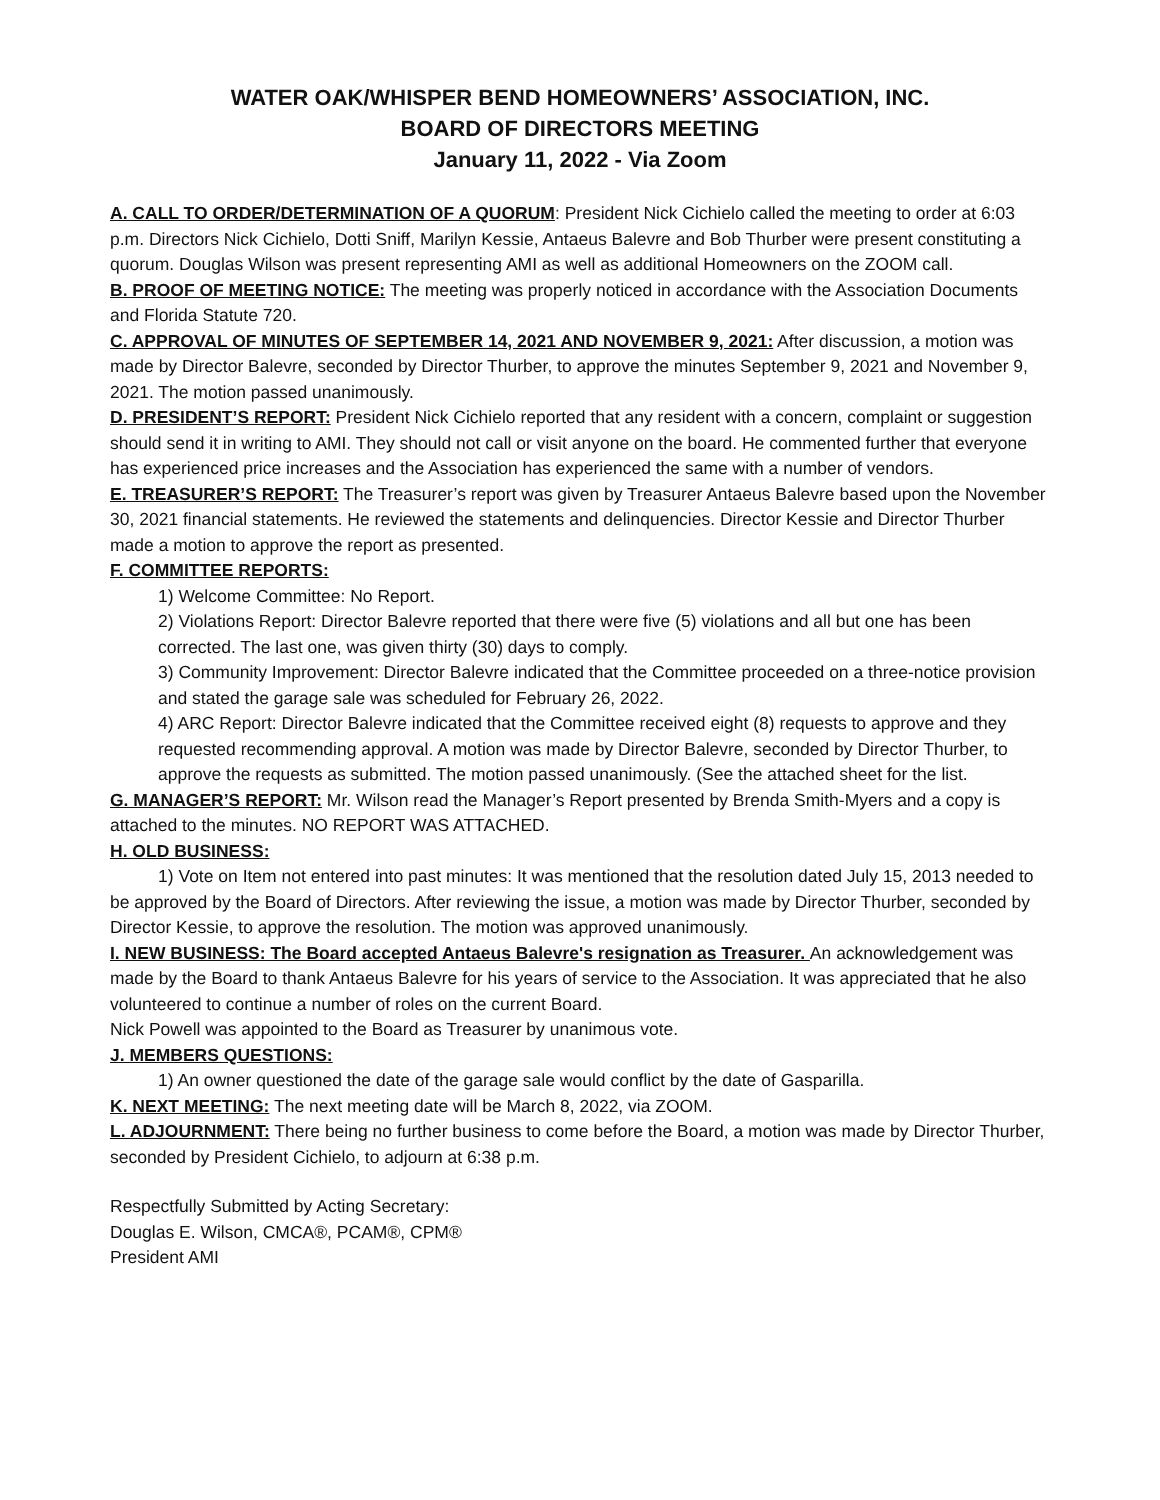WATER OAK/WHISPER BEND HOMEOWNERS’ ASSOCIATION, INC.
BOARD OF DIRECTORS MEETING
January 11, 2022 - Via Zoom
A. CALL TO ORDER/DETERMINATION OF A QUORUM: President Nick Cichielo called the meeting to order at 6:03 p.m. Directors Nick Cichielo, Dotti Sniff, Marilyn Kessie, Antaeus Balevre and Bob Thurber were present constituting a quorum. Douglas Wilson was present representing AMI as well as additional Homeowners on the ZOOM call.
B. PROOF OF MEETING NOTICE: The meeting was properly noticed in accordance with the Association Documents and Florida Statute 720.
C. APPROVAL OF MINUTES OF SEPTEMBER 14, 2021 AND NOVEMBER 9, 2021: After discussion, a motion was made by Director Balevre, seconded by Director Thurber, to approve the minutes September 9, 2021 and November 9, 2021. The motion passed unanimously.
D. PRESIDENT’S REPORT: President Nick Cichielo reported that any resident with a concern, complaint or suggestion should send it in writing to AMI. They should not call or visit anyone on the board. He commented further that everyone has experienced price increases and the Association has experienced the same with a number of vendors.
E. TREASURER’S REPORT: The Treasurer’s report was given by Treasurer Antaeus Balevre based upon the November 30, 2021 financial statements. He reviewed the statements and delinquencies. Director Kessie and Director Thurber made a motion to approve the report as presented.
F. COMMITTEE REPORTS:
1) Welcome Committee: No Report.
2) Violations Report: Director Balevre reported that there were five (5) violations and all but one has been corrected. The last one, was given thirty (30) days to comply.
3) Community Improvement: Director Balevre indicated that the Committee proceeded on a three-notice provision and stated the garage sale was scheduled for February 26, 2022.
4) ARC Report: Director Balevre indicated that the Committee received eight (8) requests to approve and they requested recommending approval. A motion was made by Director Balevre, seconded by Director Thurber, to approve the requests as submitted. The motion passed unanimously. (See the attached sheet for the list.
G. MANAGER’S REPORT: Mr. Wilson read the Manager’s Report presented by Brenda Smith-Myers and a copy is attached to the minutes. NO REPORT WAS ATTACHED.
H. OLD BUSINESS:
1) Vote on Item not entered into past minutes: It was mentioned that the resolution dated July 15, 2013 needed to be approved by the Board of Directors. After reviewing the issue, a motion was made by Director Thurber, seconded by Director Kessie, to approve the resolution. The motion was approved unanimously.
I. NEW BUSINESS: The Board accepted Antaeus Balevre's resignation as Treasurer. An acknowledgement was made by the Board to thank Antaeus Balevre for his years of service to the Association. It was appreciated that he also volunteered to continue a number of roles on the current Board.
Nick Powell was appointed to the Board as Treasurer by unanimous vote.
J. MEMBERS QUESTIONS:
1) An owner questioned the date of the garage sale would conflict by the date of Gasparilla.
K. NEXT MEETING: The next meeting date will be March 8, 2022, via ZOOM.
L. ADJOURNMENT: There being no further business to come before the Board, a motion was made by Director Thurber, seconded by President Cichielo, to adjourn at 6:38 p.m.
Respectfully Submitted by Acting Secretary:
Douglas E. Wilson, CMCA®, PCAM®, CPM®
President AMI